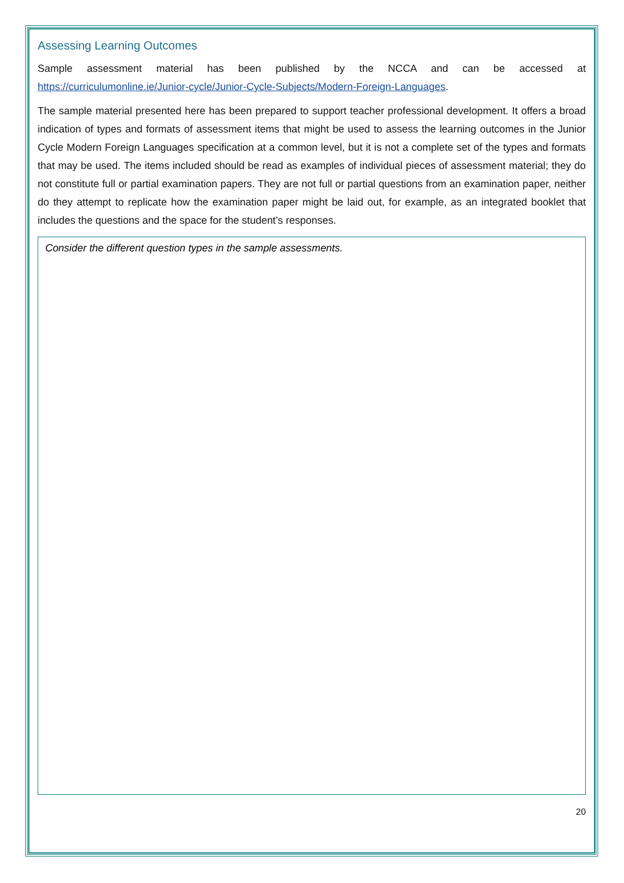Assessing Learning Outcomes
Sample assessment material has been published by the NCCA and can be accessed at https://curriculumonline.ie/Junior-cycle/Junior-Cycle-Subjects/Modern-Foreign-Languages.
The sample material presented here has been prepared to support teacher professional development. It offers a broad indication of types and formats of assessment items that might be used to assess the learning outcomes in the Junior Cycle Modern Foreign Languages specification at a common level, but it is not a complete set of the types and formats that may be used. The items included should be read as examples of individual pieces of assessment material; they do not constitute full or partial examination papers. They are not full or partial questions from an examination paper, neither do they attempt to replicate how the examination paper might be laid out, for example, as an integrated booklet that includes the questions and the space for the student’s responses.
Consider the different question types in the sample assessments.
20